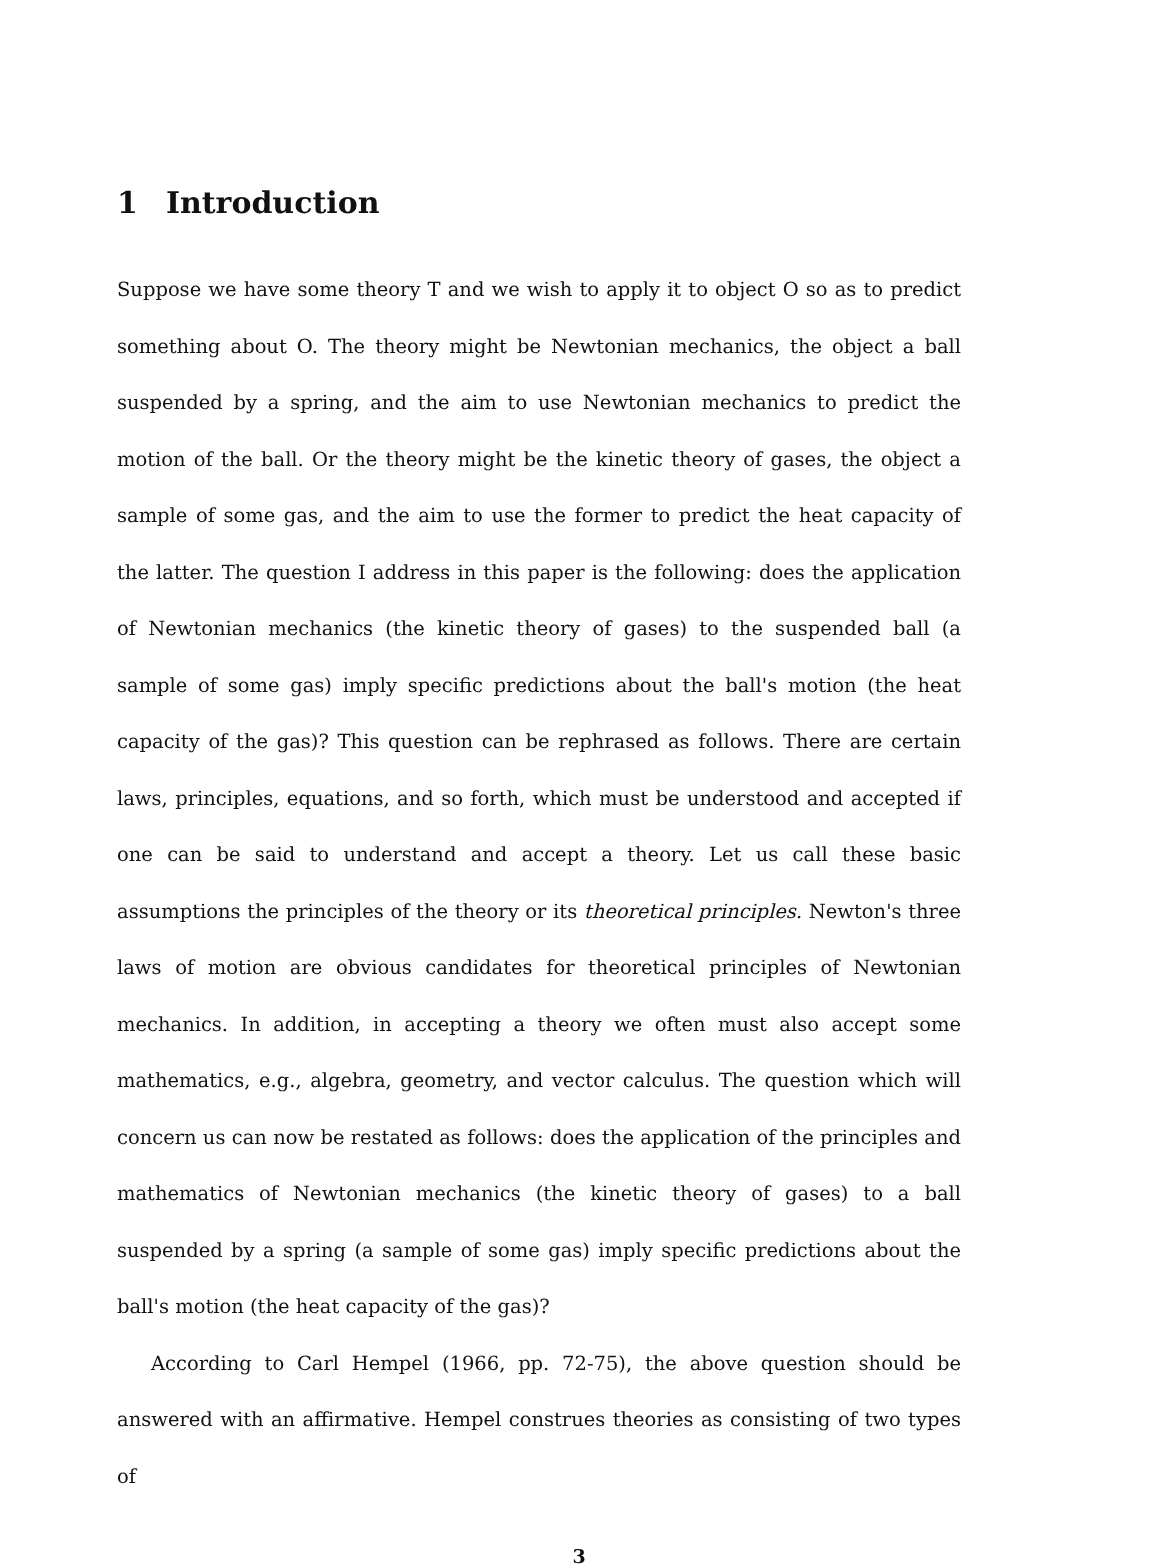1 Introduction
Suppose we have some theory T and we wish to apply it to object O so as to predict something about O. The theory might be Newtonian mechanics, the object a ball suspended by a spring, and the aim to use Newtonian mechanics to predict the motion of the ball. Or the theory might be the kinetic theory of gases, the object a sample of some gas, and the aim to use the former to predict the heat capacity of the latter. The question I address in this paper is the following: does the application of Newtonian mechanics (the kinetic theory of gases) to the suspended ball (a sample of some gas) imply specific predictions about the ball's motion (the heat capacity of the gas)? This question can be rephrased as follows. There are certain laws, principles, equations, and so forth, which must be understood and accepted if one can be said to understand and accept a theory. Let us call these basic assumptions the principles of the theory or its theoretical principles. Newton's three laws of motion are obvious candidates for theoretical principles of Newtonian mechanics. In addition, in accepting a theory we often must also accept some mathematics, e.g., algebra, geometry, and vector calculus. The question which will concern us can now be restated as follows: does the application of the principles and mathematics of Newtonian mechanics (the kinetic theory of gases) to a ball suspended by a spring (a sample of some gas) imply specific predictions about the ball's motion (the heat capacity of the gas)?
According to Carl Hempel (1966, pp. 72-75), the above question should be answered with an affirmative. Hempel construes theories as consisting of two types of
3